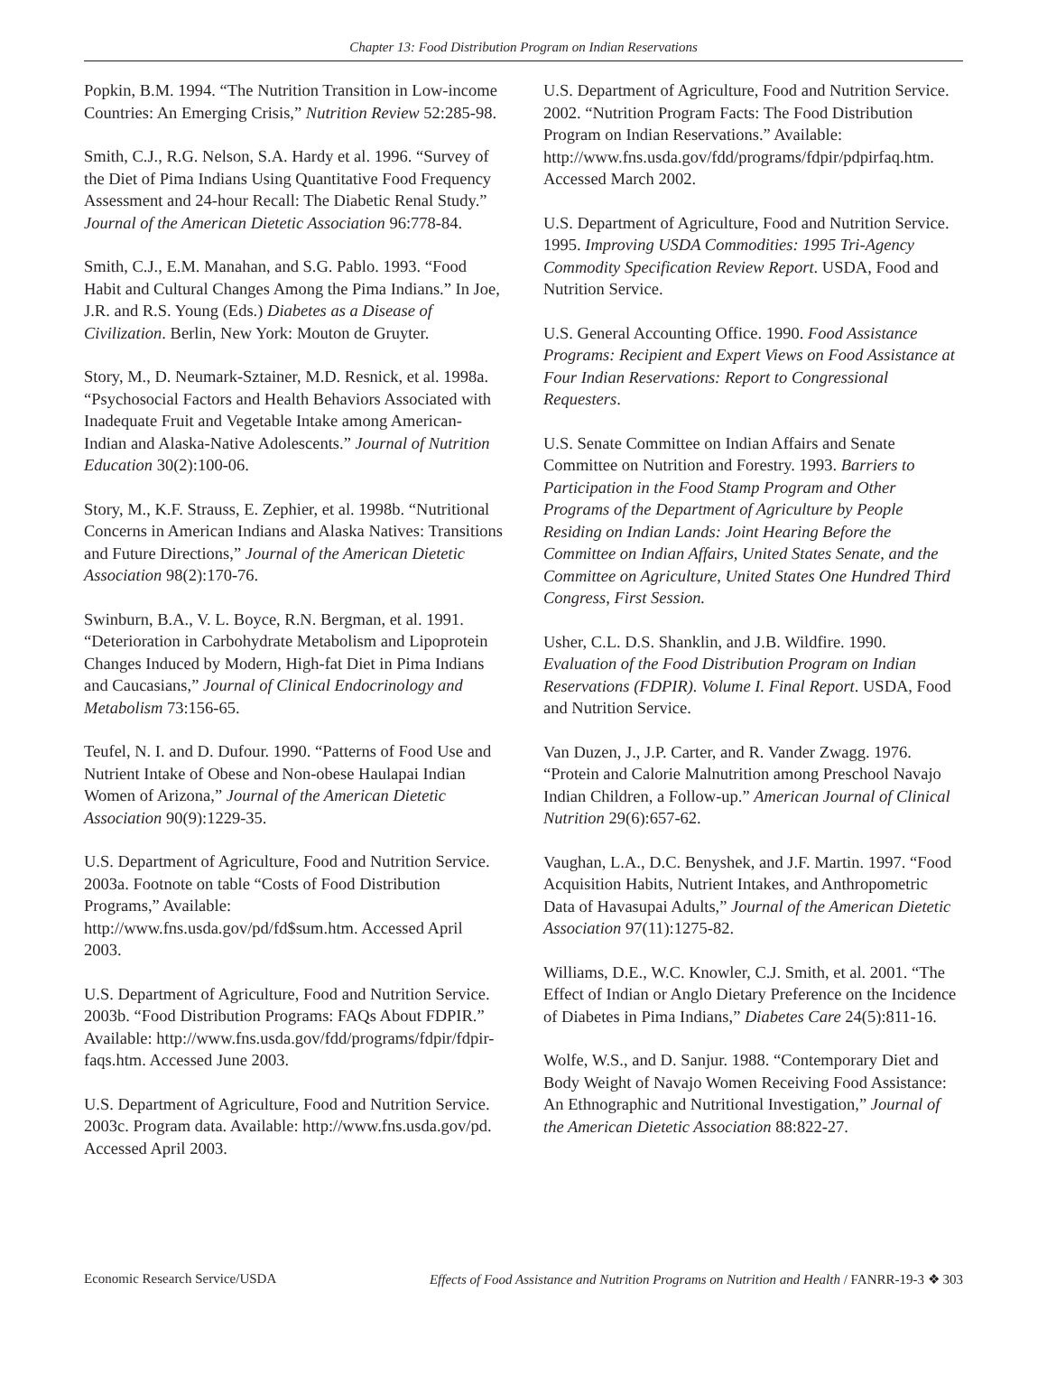Chapter 13: Food Distribution Program on Indian Reservations
Popkin, B.M. 1994. “The Nutrition Transition in Low-income Countries: An Emerging Crisis,” Nutrition Review 52:285-98.
Smith, C.J., R.G. Nelson, S.A. Hardy et al. 1996. “Survey of the Diet of Pima Indians Using Quantitative Food Frequency Assessment and 24-hour Recall: The Diabetic Renal Study.” Journal of the American Dietetic Association 96:778-84.
Smith, C.J., E.M. Manahan, and S.G. Pablo. 1993. “Food Habit and Cultural Changes Among the Pima Indians.” In Joe, J.R. and R.S. Young (Eds.) Diabetes as a Disease of Civilization. Berlin, New York: Mouton de Gruyter.
Story, M., D. Neumark-Sztainer, M.D. Resnick, et al. 1998a. “Psychosocial Factors and Health Behaviors Associated with Inadequate Fruit and Vegetable Intake among American-Indian and Alaska-Native Adolescents.” Journal of Nutrition Education 30(2):100-06.
Story, M., K.F. Strauss, E. Zephier, et al. 1998b. “Nutritional Concerns in American Indians and Alaska Natives: Transitions and Future Directions,” Journal of the American Dietetic Association 98(2):170-76.
Swinburn, B.A., V. L. Boyce, R.N. Bergman, et al. 1991. “Deterioration in Carbohydrate Metabolism and Lipoprotein Changes Induced by Modern, High-fat Diet in Pima Indians and Caucasians,” Journal of Clinical Endocrinology and Metabolism 73:156-65.
Teufel, N. I. and D. Dufour. 1990. “Patterns of Food Use and Nutrient Intake of Obese and Non-obese Haulapai Indian Women of Arizona,” Journal of the American Dietetic Association 90(9):1229-35.
U.S. Department of Agriculture, Food and Nutrition Service. 2003a. Footnote on table “Costs of Food Distribution Programs,” Available: http://www.fns.usda.gov/pd/fd$sum.htm. Accessed April 2003.
U.S. Department of Agriculture, Food and Nutrition Service. 2003b. “Food Distribution Programs: FAQs About FDPIR.” Available: http://www.fns.usda.gov/fdd/programs/fdpir/fdpir-faqs.htm. Accessed June 2003.
U.S. Department of Agriculture, Food and Nutrition Service. 2003c. Program data. Available: http://www.fns.usda.gov/pd. Accessed April 2003.
U.S. Department of Agriculture, Food and Nutrition Service. 2002. “Nutrition Program Facts: The Food Distribution Program on Indian Reservations.” Available: http://www.fns.usda.gov/fdd/programs/fdpir/pdpirfaq.htm. Accessed March 2002.
U.S. Department of Agriculture, Food and Nutrition Service. 1995. Improving USDA Commodities: 1995 Tri-Agency Commodity Specification Review Report. USDA, Food and Nutrition Service.
U.S. General Accounting Office. 1990. Food Assistance Programs: Recipient and Expert Views on Food Assistance at Four Indian Reservations: Report to Congressional Requesters.
U.S. Senate Committee on Indian Affairs and Senate Committee on Nutrition and Forestry. 1993. Barriers to Participation in the Food Stamp Program and Other Programs of the Department of Agriculture by People Residing on Indian Lands: Joint Hearing Before the Committee on Indian Affairs, United States Senate, and the Committee on Agriculture, United States One Hundred Third Congress, First Session.
Usher, C.L. D.S. Shanklin, and J.B. Wildfire. 1990. Evaluation of the Food Distribution Program on Indian Reservations (FDPIR). Volume I. Final Report. USDA, Food and Nutrition Service.
Van Duzen, J., J.P. Carter, and R. Vander Zwagg. 1976. “Protein and Calorie Malnutrition among Preschool Navajo Indian Children, a Follow-up.” American Journal of Clinical Nutrition 29(6):657-62.
Vaughan, L.A., D.C. Benyshek, and J.F. Martin. 1997. “Food Acquisition Habits, Nutrient Intakes, and Anthropometric Data of Havasupai Adults,” Journal of the American Dietetic Association 97(11):1275-82.
Williams, D.E., W.C. Knowler, C.J. Smith, et al. 2001. “The Effect of Indian or Anglo Dietary Preference on the Incidence of Diabetes in Pima Indians,” Diabetes Care 24(5):811-16.
Wolfe, W.S., and D. Sanjur. 1988. “Contemporary Diet and Body Weight of Navajo Women Receiving Food Assistance: An Ethnographic and Nutritional Investigation,” Journal of the American Dietetic Association 88:822-27.
Economic Research Service/USDA Effects of Food Assistance and Nutrition Programs on Nutrition and Health / FANRR-19-3 ❖ 303